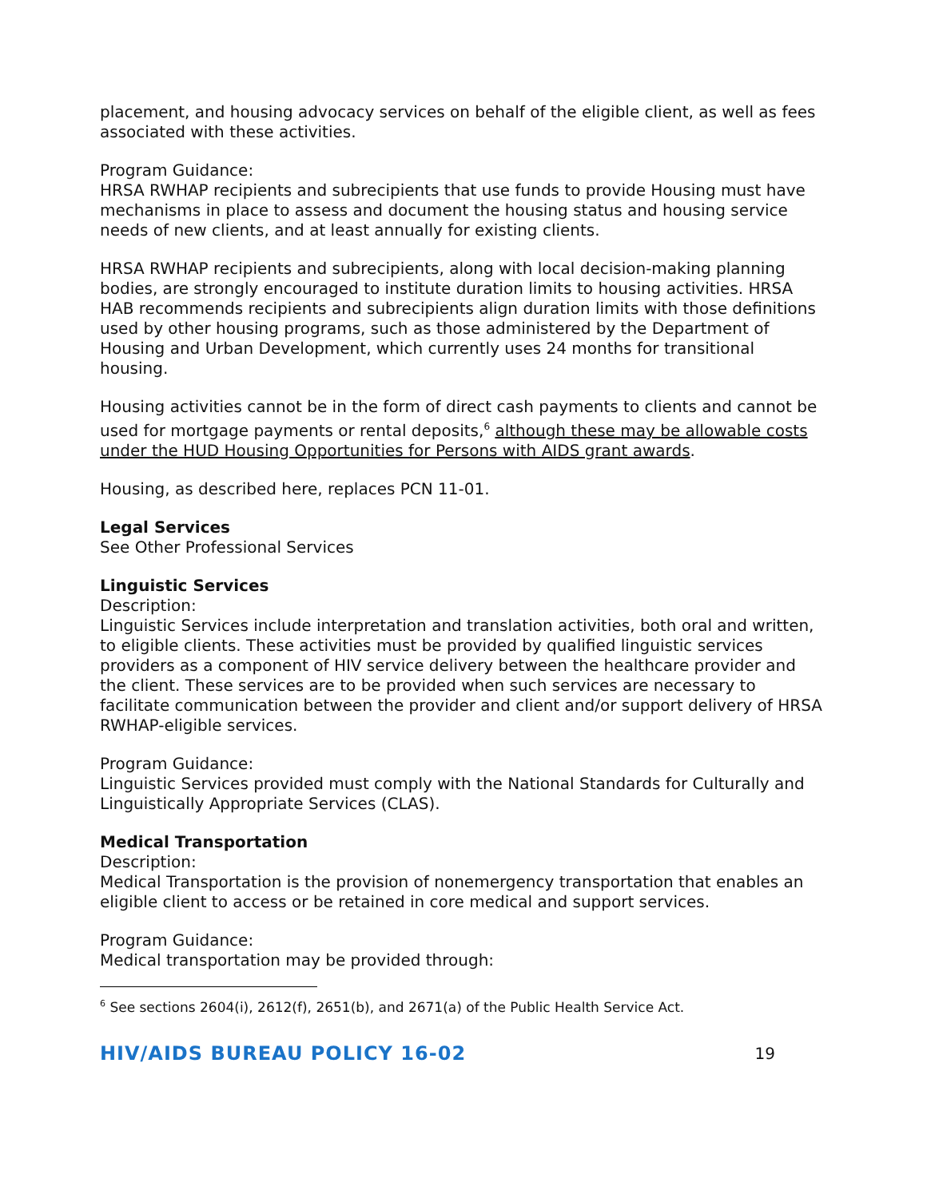placement, and housing advocacy services on behalf of the eligible client, as well as fees associated with these activities.
Program Guidance:
HRSA RWHAP recipients and subrecipients that use funds to provide Housing must have mechanisms in place to assess and document the housing status and housing service needs of new clients, and at least annually for existing clients.
HRSA RWHAP recipients and subrecipients, along with local decision-making planning bodies, are strongly encouraged to institute duration limits to housing activities. HRSA HAB recommends recipients and subrecipients align duration limits with those definitions used by other housing programs, such as those administered by the Department of Housing and Urban Development, which currently uses 24 months for transitional housing.
Housing activities cannot be in the form of direct cash payments to clients and cannot be used for mortgage payments or rental deposits,<sup>6</sup> although these may be allowable costs under the HUD Housing Opportunities for Persons with AIDS grant awards.
Housing, as described here, replaces PCN 11-01.
Legal Services
See Other Professional Services
Linguistic Services
Description:
Linguistic Services include interpretation and translation activities, both oral and written, to eligible clients. These activities must be provided by qualified linguistic services providers as a component of HIV service delivery between the healthcare provider and the client. These services are to be provided when such services are necessary to facilitate communication between the provider and client and/or support delivery of HRSA RWHAP-eligible services.
Program Guidance:
Linguistic Services provided must comply with the National Standards for Culturally and Linguistically Appropriate Services (CLAS).
Medical Transportation
Description:
Medical Transportation is the provision of nonemergency transportation that enables an eligible client to access or be retained in core medical and support services.
Program Guidance:
Medical transportation may be provided through:
<sup>6</sup> See sections 2604(i), 2612(f), 2651(b), and 2671(a) of the Public Health Service Act.
HIV/AIDS BUREAU POLICY 16-02 19